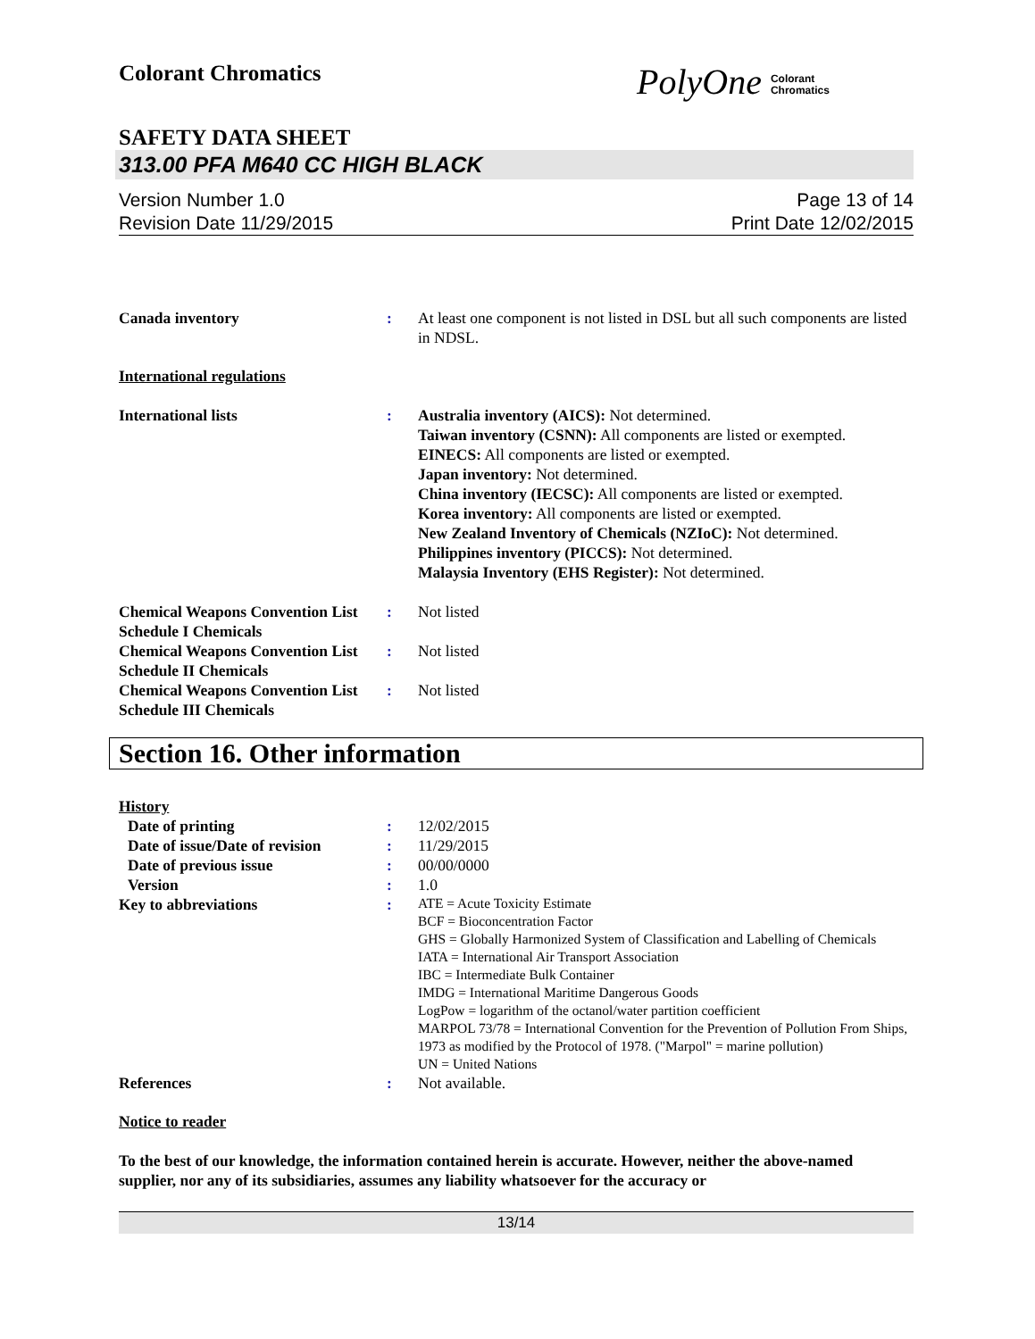Colorant Chromatics
PolyOne Colorant
Chromatics
SAFETY DATA SHEET
313.00 PFA M640 CC HIGH BLACK
Version Number 1.0
Revision Date 11/29/2015
Page 13 of 14
Print Date 12/02/2015
Canada inventory : At least one component is not listed in DSL but all such components are listed in NDSL.
International regulations
International lists : Australia inventory (AICS): Not determined.
Taiwan inventory (CSNN): All components are listed or exempted.
EINECS: All components are listed or exempted.
Japan inventory: Not determined.
China inventory (IECSC): All components are listed or exempted.
Korea inventory: All components are listed or exempted.
New Zealand Inventory of Chemicals (NZIoC): Not determined.
Philippines inventory (PICCS): Not determined.
Malaysia Inventory (EHS Register): Not determined.
Chemical Weapons Convention List Schedule I Chemicals
: Not listed
Chemical Weapons Convention List Schedule II Chemicals
: Not listed
Chemical Weapons Convention List Schedule III Chemicals
: Not listed
Section 16. Other information
History
Date of printing : 12/02/2015
Date of issue/Date of revision
: 11/29/2015
Date of previous issue : 00/00/0000
Version : 1.0
Key to abbreviations :
ATE = Acute Toxicity Estimate
BCF = Bioconcentration Factor
GHS = Globally Harmonized System of Classification and Labelling of Chemicals
IATA = International Air Transport Association
IBC = Intermediate Bulk Container
IMDG = International Maritime Dangerous Goods
LogPow = logarithm of the octanol/water partition coefficient
MARPOL 73/78 = International Convention for the Prevention of Pollution From Ships, 1973 as modified by the Protocol of 1978. ("Marpol" = marine pollution)
UN = United Nations
References : Not available.
Notice to reader
To the best of our knowledge, the information contained herein is accurate. However, neither the above-named supplier, nor any of its subsidiaries, assumes any liability whatsoever for the accuracy or
13/14